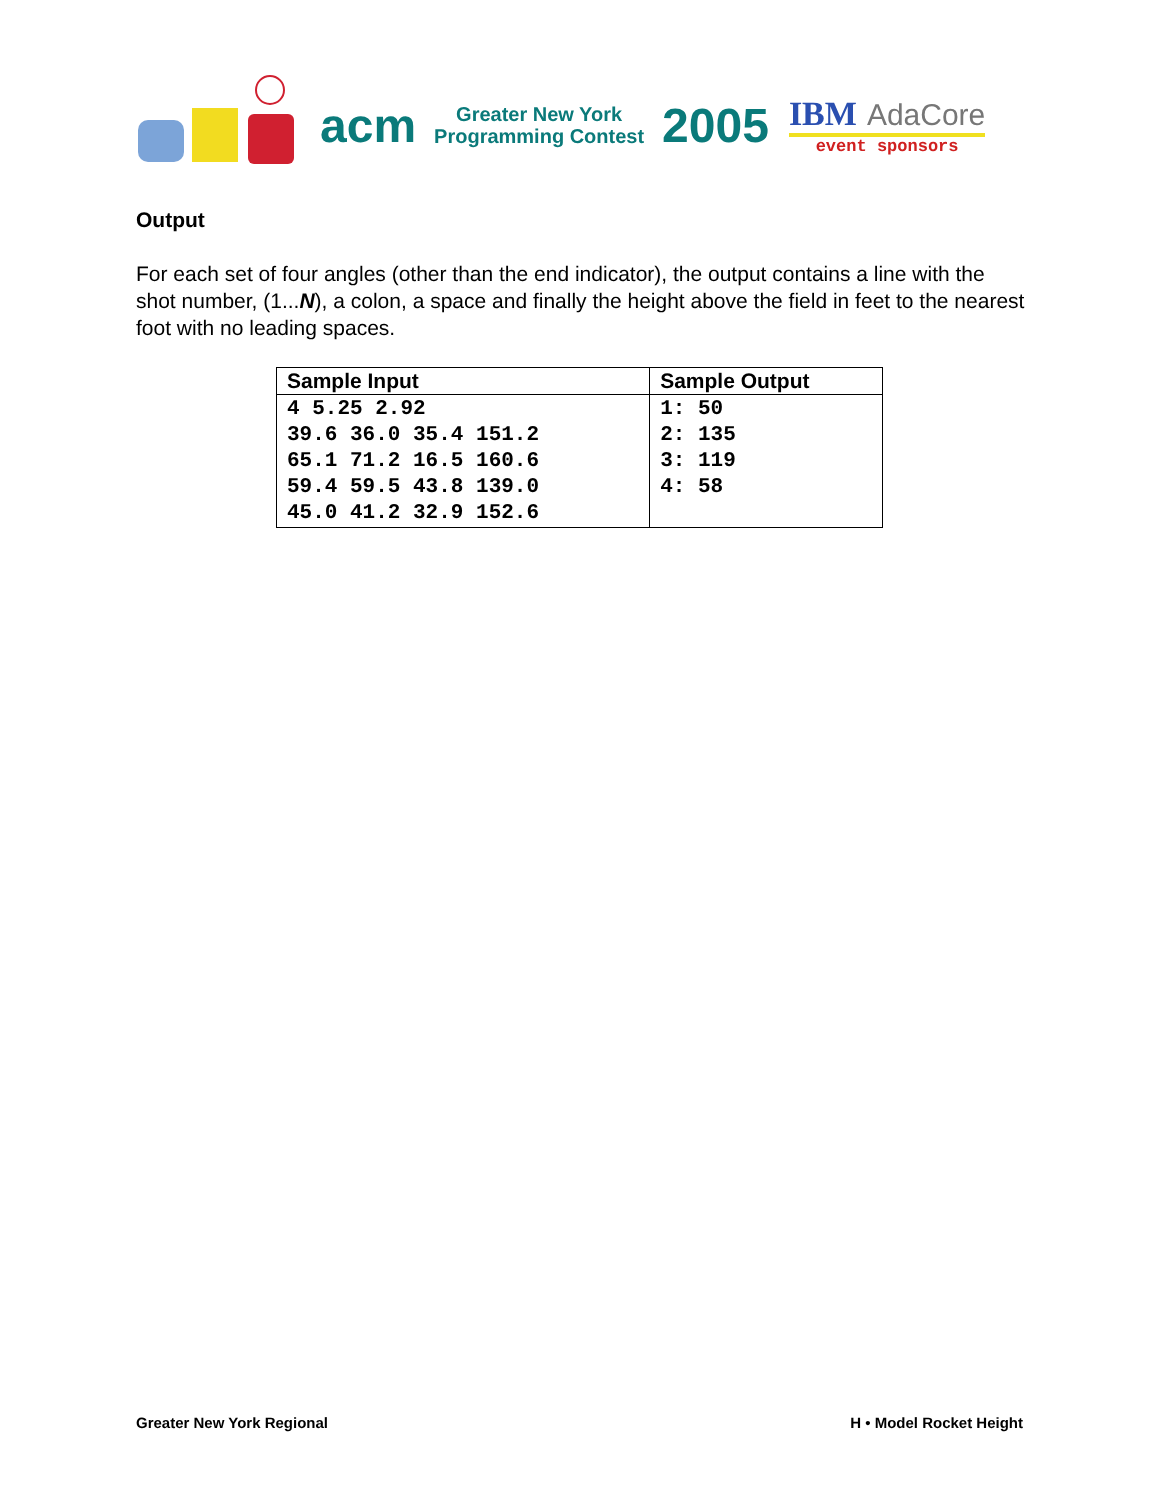acm
Greater New York
Programming Contest
2005
IBM AdaCore
event sponsors
Output
For each set of four angles (other than the end indicator), the output contains a line with the shot number, (1...N), a colon, a space and finally the height above the field in feet to the nearest foot with no leading spaces.
| Sample Input | Sample Output |
| --- | --- |
| 4 5.25 2.92 39.6 36.0 35.4 151.2 65.1 71.2 16.5 160.6 59.4 59.5 43.8 139.0 45.0 41.2 32.9 152.6 | 1: 50 2: 135 3: 119 4: 58 |
Greater New York Regional H • Model Rocket Height